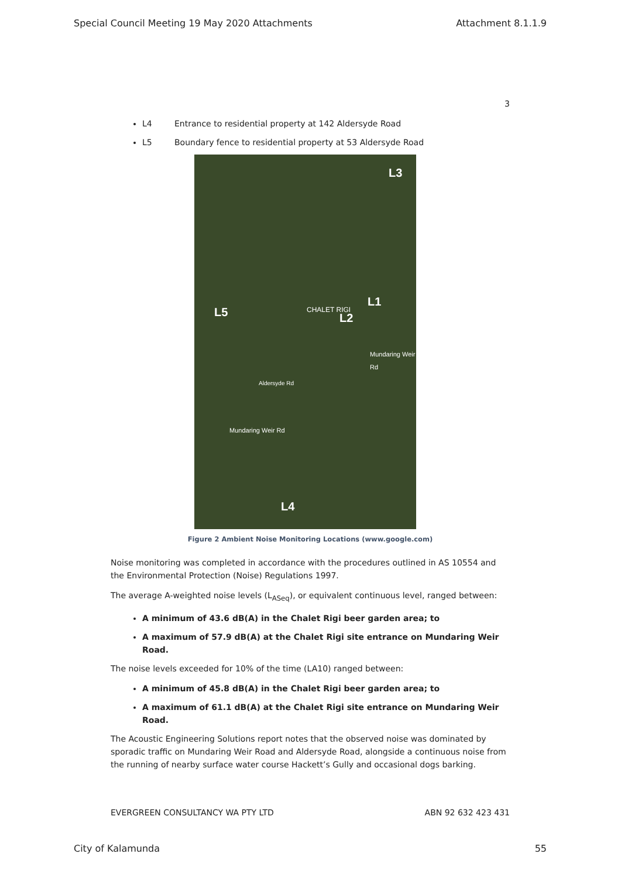Special Council Meeting 19 May 2020 Attachments Attachment 8.1.1.9
3
L4 Entrance to residential property at 142 Aldersyde Road
L5 Boundary fence to residential property at 53 Aldersyde Road
L3
L1 CHALET RIGI
L2 L5
L4
Mundaring Weir Rd
Aldersyde Rd
Mundaring Weir Rd
Figure 2 Ambient Noise Monitoring Locations (www.google.com)
Noise monitoring was completed in accordance with the procedures outlined in AS 10554 and the Environmental Protection (Noise) Regulations 1997.
The average A-weighted noise levels (L<sub>ASeq</sub>), or equivalent continuous level, ranged between:
A minimum of 43.6 dB(A) in the Chalet Rigi beer garden area; to
A maximum of 57.9 dB(A) at the Chalet Rigi site entrance on Mundaring Weir Road.
The noise levels exceeded for 10% of the time (LA10) ranged between:
A minimum of 45.8 dB(A) in the Chalet Rigi beer garden area; to
A maximum of 61.1 dB(A) at the Chalet Rigi site entrance on Mundaring Weir Road.
The Acoustic Engineering Solutions report notes that the observed noise was dominated by sporadic traffic on Mundaring Weir Road and Aldersyde Road, alongside a continuous noise from the running of nearby surface water course Hackett’s Gully and occasional dogs barking.
EVERGREEN CONSULTANCY WA PTY LTD ABN 92 632 423 431
City of Kalamunda 55